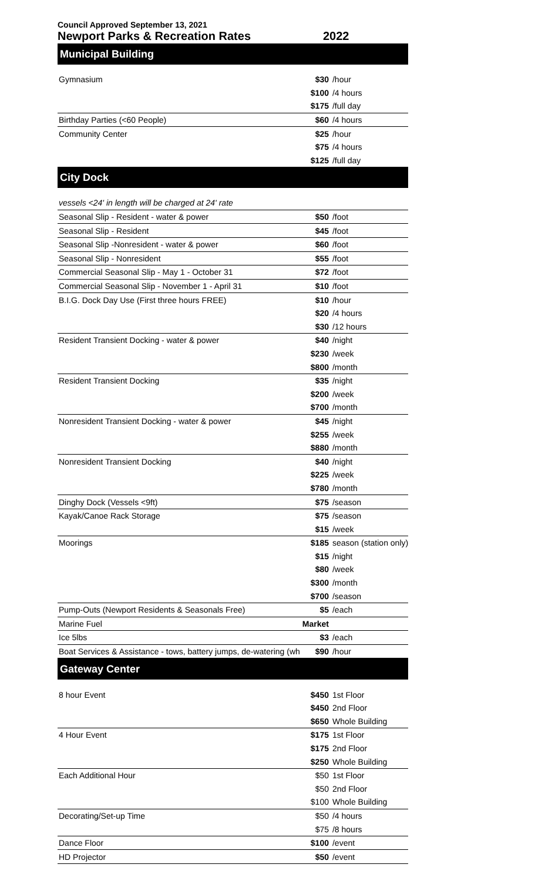Council Approved September 13, 2021
Newport Parks & Recreation Rates 2022
| Municipal Building | | |
| Gymnasium | $30 | /hour |
| | $100 | /4 hours |
| | $175 | /full day |
| Birthday Parties (<60 People) | $60 | /4 hours |
| Community Center | $25 | /hour |
| | $75 | /4 hours |
| | $125 | /full day |
| City Dock | | |
| vessels <24' in length will be charged at 24' rate | | |
| Seasonal Slip - Resident - water & power | $50 | /foot |
| Seasonal Slip - Resident | $45 | /foot |
| Seasonal Slip -Nonresident - water & power | $60 | /foot |
| Seasonal Slip - Nonresident | $55 | /foot |
| Commercial Seasonal Slip - May 1 - October 31 | $72 | /foot |
| Commercial Seasonal Slip - November 1 - April 31 | $10 | /foot |
| B.I.G. Dock Day Use (First three hours FREE) | $10 | /hour |
| | $20 | /4 hours |
| | $30 | /12 hours |
| Resident Transient Docking - water & power | $40 | /night |
| | $230 | /week |
| | $800 | /month |
| Resident Transient Docking | $35 | /night |
| | $200 | /week |
| | $700 | /month |
| Nonresident Transient Docking - water & power | $45 | /night |
| | $255 | /week |
| | $880 | /month |
| Nonresident Transient Docking | $40 | /night |
| | $225 | /week |
| | $780 | /month |
| Dinghy Dock (Vessels <9ft) | $75 | /season |
| Kayak/Canoe Rack Storage | $75 | /season |
| | $15 | /week |
| Moorings | $185 | season (station only) |
| | $15 | /night |
| | $80 | /week |
| | $300 | /month |
| | $700 | /season |
| Pump-Outs (Newport Residents & Seasonals Free) | $5 | /each |
| Marine Fuel | Market | |
| Ice 5lbs | $3 | /each |
| Boat Services & Assistance - tows, battery jumps, de-watering (wh | $90 | /hour |
| Gateway Center | | |
| 8 hour Event | $450 | 1st Floor |
| | $450 | 2nd Floor |
| | $650 | Whole Building |
| 4 Hour Event | $175 | 1st Floor |
| | $175 | 2nd Floor |
| | $250 | Whole Building |
| Each Additional Hour | $50 | 1st Floor |
| | $50 | 2nd Floor |
| | $100 | Whole Building |
| Decorating/Set-up Time | $50 | /4 hours |
| | $75 | /8 hours |
| Dance Floor | $100 | /event |
| HD Projector | $50 | /event |